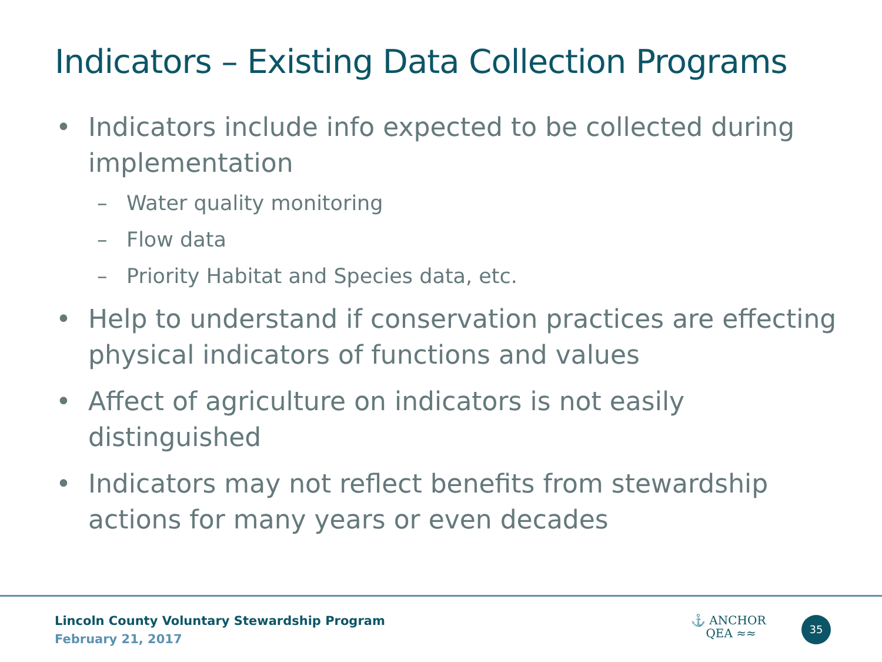Indicators – Existing Data Collection Programs
• Indicators include info expected to be collected during implementation
– Water quality monitoring
– Flow data
– Priority Habitat and Species data, etc.
• Help to understand if conservation practices are effecting physical indicators of functions and values
• Affect of agriculture on indicators is not easily distinguished
• Indicators may not reflect benefits from stewardship actions for many years or even decades
Lincoln County Voluntary Stewardship Program
February 21, 2017
⚓ ANCHOR
QEA ≈≈
35